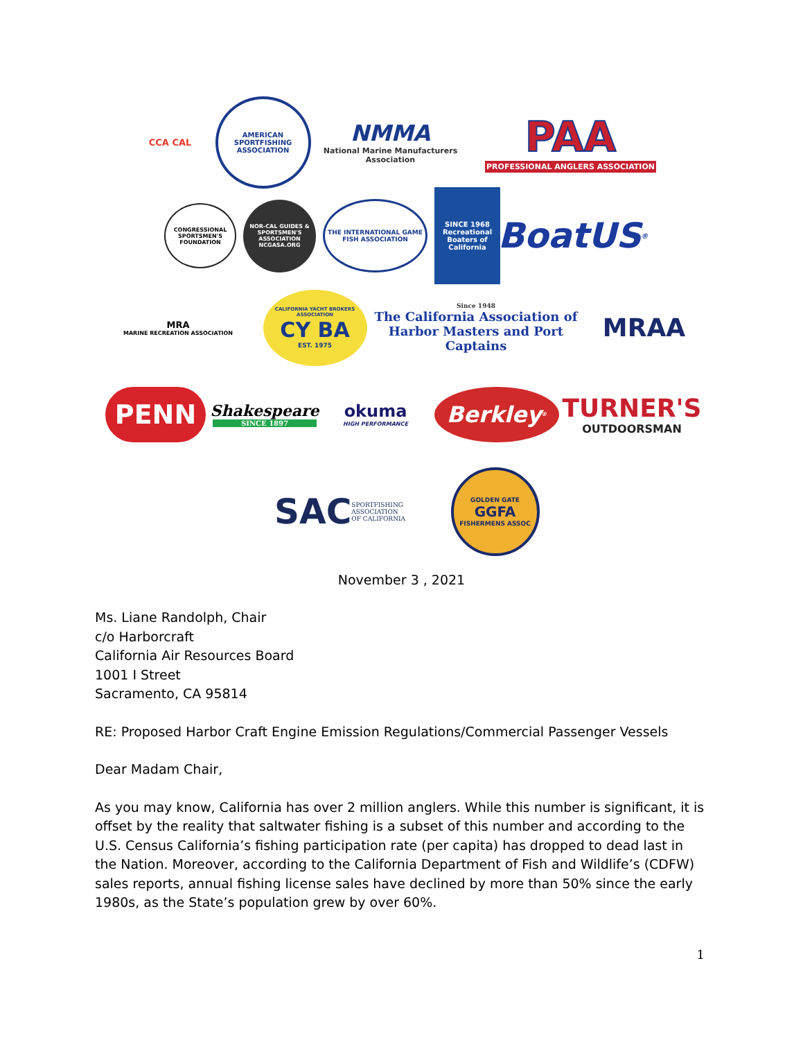CCA CAL
AMERICAN SPORTFISHING ASSOCIATION
NMMA
National Marine Manufacturers Association
PAA
PROFESSIONAL ANGLERS ASSOCIATION
CONGRESSIONAL SPORTSMEN'S FOUNDATION
NOR-CAL GUIDES & SPORTSMEN'S ASSOCIATION NCGASA.ORG
THE INTERNATIONAL GAME FISH ASSOCIATION
SINCE 1968 Recreational Boaters of California
BoatUS<sup>®</sup>
MRA
MARINE RECREATION ASSOCIATION
CALIFORNIA YACHT BROKERS ASSOCIATION
CY BA
EST. 1975
Since 1948
The California Association of Harbor Masters and Port Captains
MRAA
PENN
Shakespeare
SINCE 1897
okuma
HIGH PERFORMANCE
Berkley<sup>®</sup>
TURNER'S
OUTDOORSMAN
SAC SPORTFISHING
ASSOCIATION
OF CALIFORNIA
GOLDEN GATE
GGFA
FISHERMENS ASSOC
November 3 , 2021
Ms. Liane Randolph, Chair
c/o Harborcraft
California Air Resources Board
1001 I Street
Sacramento, CA 95814
RE: Proposed Harbor Craft Engine Emission Regulations/Commercial Passenger Vessels
Dear Madam Chair,
As you may know, California has over 2 million anglers. While this number is significant, it is offset by the reality that saltwater fishing is a subset of this number and according to the U.S. Census California’s fishing participation rate (per capita) has dropped to dead last in the Nation. Moreover, according to the California Department of Fish and Wildlife’s (CDFW) sales reports, annual fishing license sales have declined by more than 50% since the early 1980s, as the State’s population grew by over 60%.
1